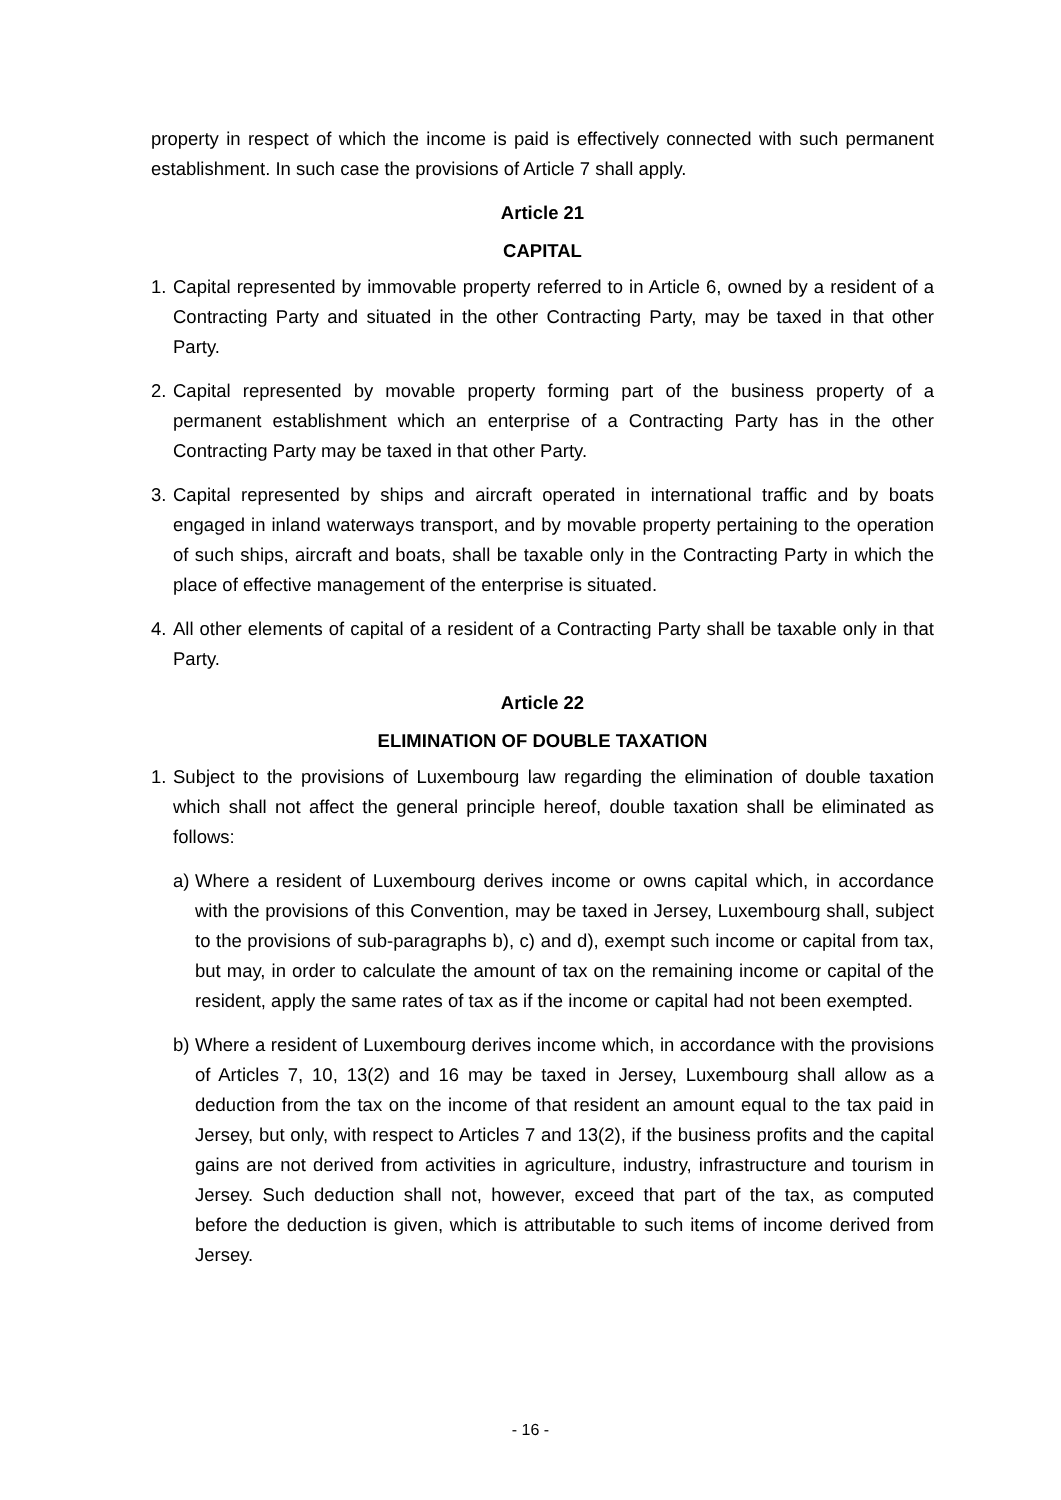property in respect of which the income is paid is effectively connected with such permanent establishment. In such case the provisions of Article 7 shall apply.
Article 21
CAPITAL
1. Capital represented by immovable property referred to in Article 6, owned by a resident of a Contracting Party and situated in the other Contracting Party, may be taxed in that other Party.
2. Capital represented by movable property forming part of the business property of a permanent establishment which an enterprise of a Contracting Party has in the other Contracting Party may be taxed in that other Party.
3. Capital represented by ships and aircraft operated in international traffic and by boats engaged in inland waterways transport, and by movable property pertaining to the operation of such ships, aircraft and boats, shall be taxable only in the Contracting Party in which the place of effective management of the enterprise is situated.
4. All other elements of capital of a resident of a Contracting Party shall be taxable only in that Party.
Article 22
ELIMINATION OF DOUBLE TAXATION
1. Subject to the provisions of Luxembourg law regarding the elimination of double taxation which shall not affect the general principle hereof, double taxation shall be eliminated as follows:
a) Where a resident of Luxembourg derives income or owns capital which, in accordance with the provisions of this Convention, may be taxed in Jersey, Luxembourg shall, subject to the provisions of sub-paragraphs b), c) and d), exempt such income or capital from tax, but may, in order to calculate the amount of tax on the remaining income or capital of the resident, apply the same rates of tax as if the income or capital had not been exempted.
b) Where a resident of Luxembourg derives income which, in accordance with the provisions of Articles 7, 10, 13(2) and 16 may be taxed in Jersey, Luxembourg shall allow as a deduction from the tax on the income of that resident an amount equal to the tax paid in Jersey, but only, with respect to Articles 7 and 13(2), if the business profits and the capital gains are not derived from activities in agriculture, industry, infrastructure and tourism in Jersey. Such deduction shall not, however, exceed that part of the tax, as computed before the deduction is given, which is attributable to such items of income derived from Jersey.
- 16 -